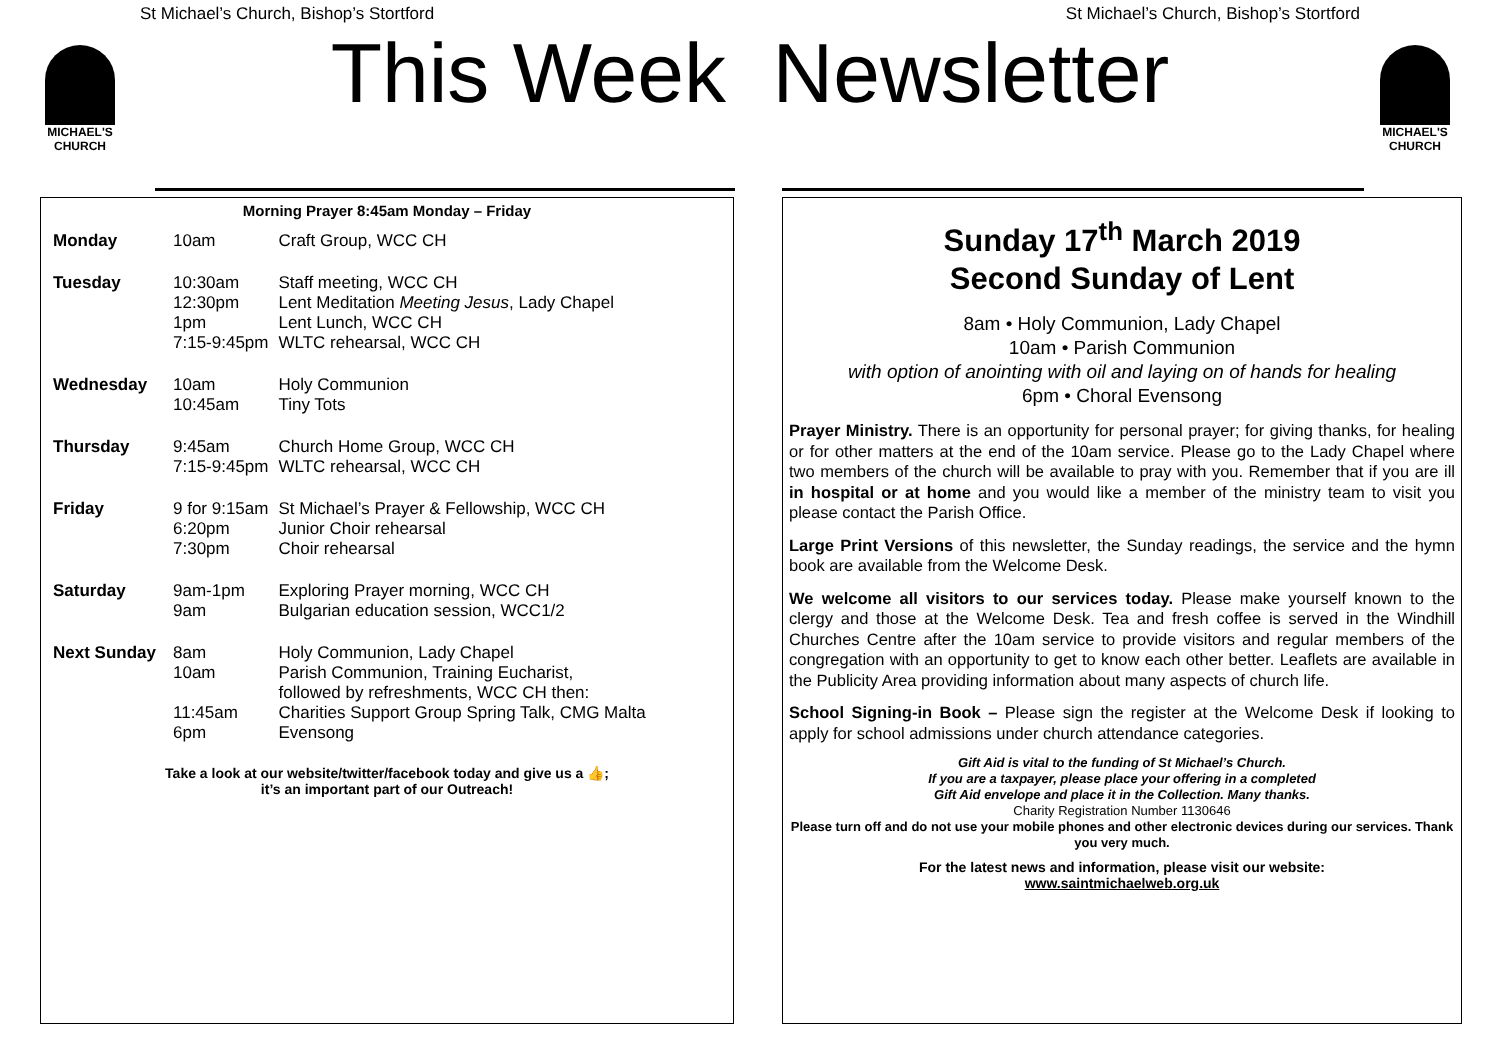St Michael’s Church, Bishop’s Stortford St Michael’s Church, Bishop’s Stortford
MICHAEL'S CHURCH
MICHAEL'S CHURCH
This Week Newsletter
Morning Prayer 8:45am Monday – Friday
| Monday | 10am | Craft Group, WCC CH |
| Tuesday | 10:30am 12:30pm 1pm 7:15-9:45pm | Staff meeting, WCC CH Lent Meditation Meeting Jesus , Lady Chapel Lent Lunch, WCC CH WLTC rehearsal, WCC CH |
| Wednesday | 10am 10:45am | Holy Communion Tiny Tots |
| Thursday | 9:45am 7:15-9:45pm | Church Home Group, WCC CH WLTC rehearsal, WCC CH |
| Friday | 9 for 9:15am 6:20pm 7:30pm | St Michael’s Prayer & Fellowship, WCC CH Junior Choir rehearsal Choir rehearsal |
| Saturday | 9am-1pm 9am | Exploring Prayer morning, WCC CH Bulgarian education session, WCC1/2 |
| Next Sunday | 8am 10am 11:45am 6pm | Holy Communion, Lady Chapel Parish Communion, Training Eucharist, followed by refreshments, WCC CH then: Charities Support Group Spring Talk, CMG Malta Evensong |
Take a look at our website/twitter/facebook today and give us a 👍;
it’s an important part of our Outreach!
Sunday 17<sup>th</sup> March 2019
Second Sunday of Lent
8am • Holy Communion, Lady Chapel
10am • Parish Communion
with option of anointing with oil and laying on of hands for healing
6pm • Choral Evensong
Prayer Ministry. There is an opportunity for personal prayer; for giving thanks, for healing or for other matters at the end of the 10am service. Please go to the Lady Chapel where two members of the church will be available to pray with you. Remember that if you are ill in hospital or at home and you would like a member of the ministry team to visit you please contact the Parish Office.
Large Print Versions of this newsletter, the Sunday readings, the service and the hymn book are available from the Welcome Desk.
We welcome all visitors to our services today. Please make yourself known to the clergy and those at the Welcome Desk. Tea and fresh coffee is served in the Windhill Churches Centre after the 10am service to provide visitors and regular members of the congregation with an opportunity to get to know each other better. Leaflets are available in the Publicity Area providing information about many aspects of church life.
School Signing-in Book – Please sign the register at the Welcome Desk if looking to apply for school admissions under church attendance categories.
Gift Aid is vital to the funding of St Michael’s Church.
If you are a taxpayer, please place your offering in a completed
Gift Aid envelope and place it in the Collection. Many thanks.
Charity Registration Number 1130646
Please turn off and do not use your mobile phones and other electronic devices during our services. Thank you very much.
For the latest news and information, please visit our website:
www.saintmichaelweb.org.uk